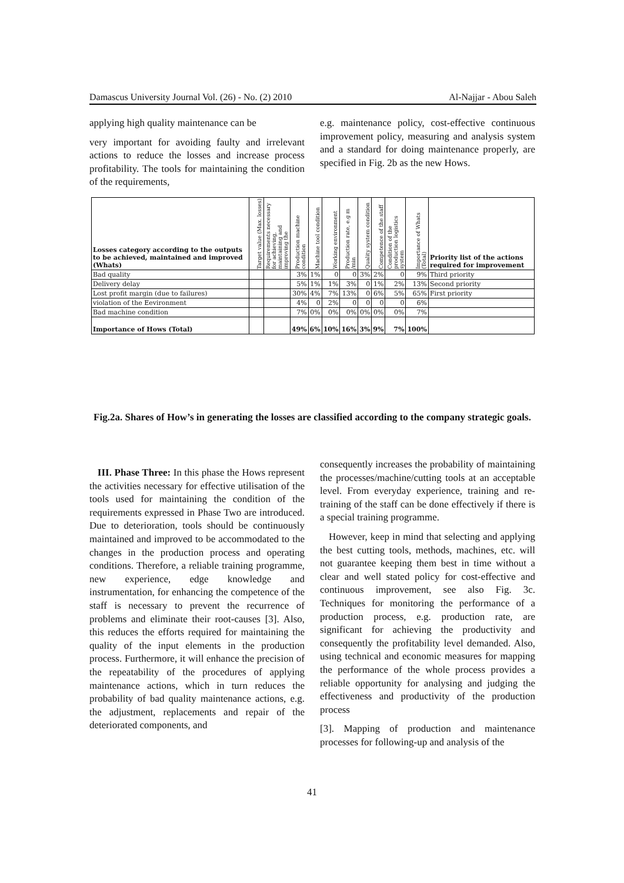Damascus University Journal Vol. (26) - No. (2) 2010 Al-Najjar - Abou Saleh
applying high quality maintenance can be
very important for avoiding faulty and irrelevant actions to reduce the losses and increase process profitability. The tools for maintaining the condition of the requirements,
e.g. maintenance policy, cost-effective continuous improvement policy, measuring and analysis system and a standard for doing maintenance properly, are specified in Fig. 2b as the new Hows.
| Losses category according to the outputs to be achieved, maintained and improved (Whats) | Target value (Max. losses) | Requirements necessary for achieving, maintaining and improving the | Production machine condition | Machine tool condition | Working environment | Production rate, e.g m /min | Quality system condition | Competence of the staff | Condition of the production logistics system | Importance of Whats (Total) | Priority list of the actions required for improvement |
| --- | --- | --- | --- | --- | --- | --- | --- | --- | --- | --- | --- |
| Bad quality | | | 3% | 1% | 0 | 0 | 3% | 2% | 0 | 9% | Third priority |
| Delivery delay | | | 5% | 1% | 1% | 3% | 0 | 1% | 2% | 13% | Second priority |
| Lost profit margin (due to failures) | | | 30% | 4% | 7% | 13% | 0 | 6% | 5% | 65% | First priority |
| violation of the Eevironment | | | 4% | 0 | 2% | 0 | 0 | 0 | 0 | 6% | |
| Bad machine condition | | | 7% | 0% | 0% | 0% | 0% | 0% | 0% | 7% | |
| Importance of Hows (Total) | | | 49% | 6% | 10% | 16% | 3% | 9% | 7% | 100% | |
Fig.2a. Shares of How’s in generating the losses are classified according to the company strategic goals.
III. Phase Three: In this phase the Hows represent the activities necessary for effective utilisation of the tools used for maintaining the condition of the requirements expressed in Phase Two are introduced. Due to deterioration, tools should be continuously maintained and improved to be accommodated to the changes in the production process and operating conditions. Therefore, a reliable training programme, new experience, edge knowledge and instrumentation, for enhancing the competence of the staff is necessary to prevent the recurrence of problems and eliminate their root-causes [3]. Also, this reduces the efforts required for maintaining the quality of the input elements in the production process. Furthermore, it will enhance the precision of the repeatability of the procedures of applying maintenance actions, which in turn reduces the probability of bad quality maintenance actions, e.g. the adjustment, replacements and repair of the deteriorated components, and
consequently increases the probability of maintaining the processes/machine/cutting tools at an acceptable level. From everyday experience, training and re-training of the staff can be done effectively if there is a special training programme.
However, keep in mind that selecting and applying the best cutting tools, methods, machines, etc. will not guarantee keeping them best in time without a clear and well stated policy for cost-effective and continuous improvement, see also Fig. 3c. Techniques for monitoring the performance of a production process, e.g. production rate, are significant for achieving the productivity and consequently the profitability level demanded. Also, using technical and economic measures for mapping the performance of the whole process provides a reliable opportunity for analysing and judging the effectiveness and productivity of the production process
[3]. Mapping of production and maintenance processes for following-up and analysis of the
41